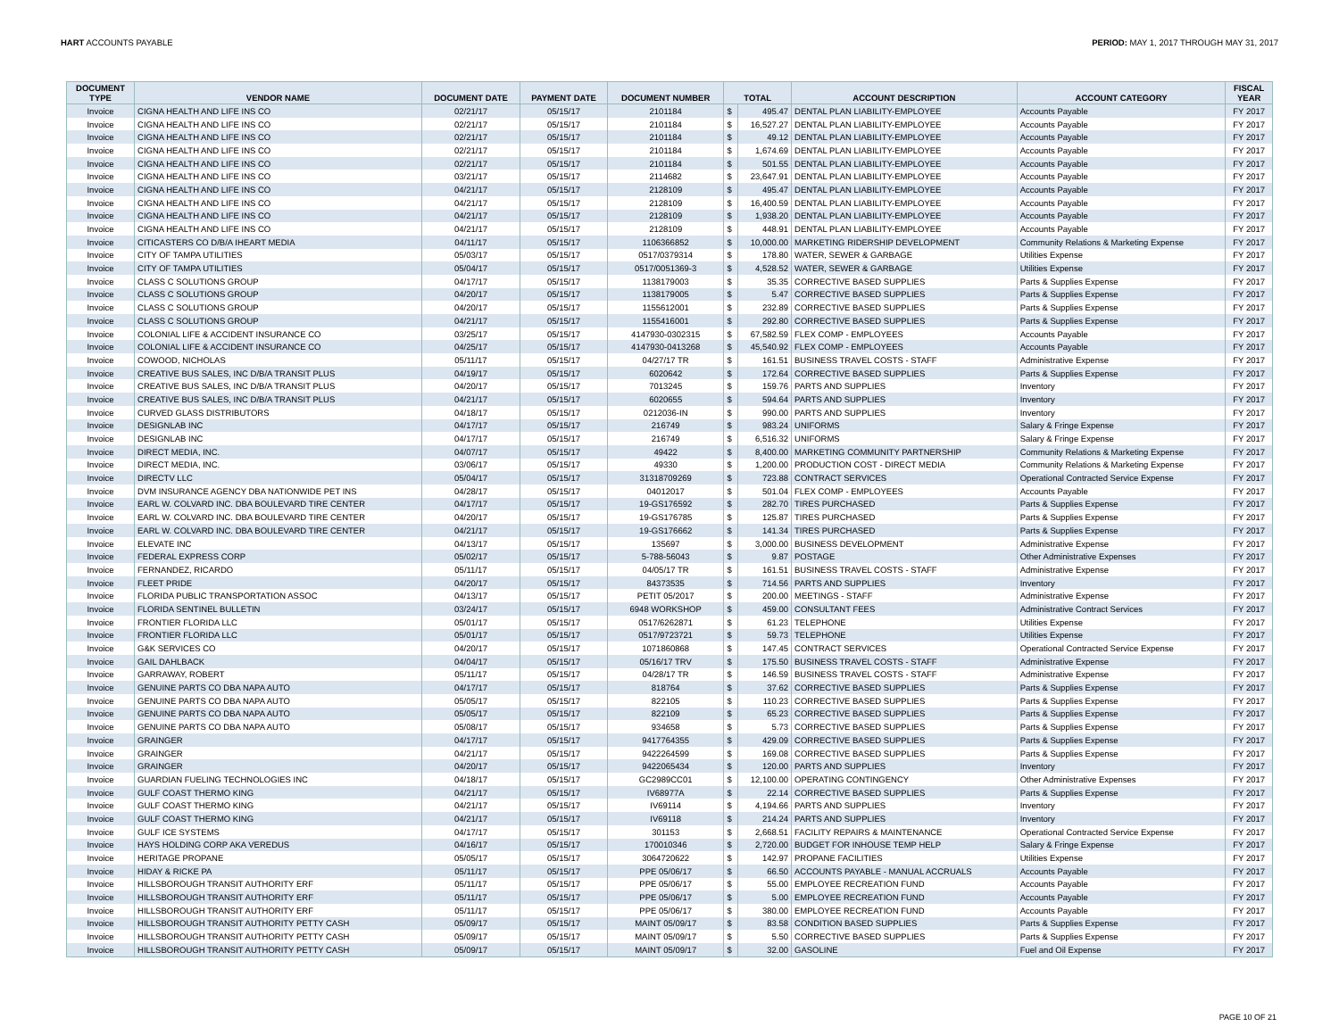HART ACCOUNTS PAYABLE PERIOD: MAY 1, 2017 THROUGH MAY 31, 2017
| DOCUMENT TYPE | VENDOR NAME | DOCUMENT DATE | PAYMENT DATE | DOCUMENT NUMBER | TOTAL | | ACCOUNT DESCRIPTION | ACCOUNT CATEGORY | FISCAL YEAR |
| --- | --- | --- | --- | --- | --- | --- | --- | --- | --- |
| Invoice | CIGNA HEALTH AND LIFE INS CO | 02/21/17 | 05/15/17 | 2101184 | $ | 495.47 | DENTAL PLAN LIABILITY-EMPLOYEE | Accounts Payable | FY 2017 |
| Invoice | CIGNA HEALTH AND LIFE INS CO | 02/21/17 | 05/15/17 | 2101184 | $ | 16,527.27 | DENTAL PLAN LIABILITY-EMPLOYEE | Accounts Payable | FY 2017 |
| Invoice | CIGNA HEALTH AND LIFE INS CO | 02/21/17 | 05/15/17 | 2101184 | $ | 49.12 | DENTAL PLAN LIABILITY-EMPLOYEE | Accounts Payable | FY 2017 |
| Invoice | CIGNA HEALTH AND LIFE INS CO | 02/21/17 | 05/15/17 | 2101184 | $ | 1,674.69 | DENTAL PLAN LIABILITY-EMPLOYEE | Accounts Payable | FY 2017 |
| Invoice | CIGNA HEALTH AND LIFE INS CO | 02/21/17 | 05/15/17 | 2101184 | $ | 501.55 | DENTAL PLAN LIABILITY-EMPLOYEE | Accounts Payable | FY 2017 |
| Invoice | CIGNA HEALTH AND LIFE INS CO | 03/21/17 | 05/15/17 | 2114682 | $ | 23,647.91 | DENTAL PLAN LIABILITY-EMPLOYEE | Accounts Payable | FY 2017 |
| Invoice | CIGNA HEALTH AND LIFE INS CO | 04/21/17 | 05/15/17 | 2128109 | $ | 495.47 | DENTAL PLAN LIABILITY-EMPLOYEE | Accounts Payable | FY 2017 |
| Invoice | CIGNA HEALTH AND LIFE INS CO | 04/21/17 | 05/15/17 | 2128109 | $ | 16,400.59 | DENTAL PLAN LIABILITY-EMPLOYEE | Accounts Payable | FY 2017 |
| Invoice | CIGNA HEALTH AND LIFE INS CO | 04/21/17 | 05/15/17 | 2128109 | $ | 1,938.20 | DENTAL PLAN LIABILITY-EMPLOYEE | Accounts Payable | FY 2017 |
| Invoice | CIGNA HEALTH AND LIFE INS CO | 04/21/17 | 05/15/17 | 2128109 | $ | 448.91 | DENTAL PLAN LIABILITY-EMPLOYEE | Accounts Payable | FY 2017 |
| Invoice | CITICASTERS CO D/B/A IHEART MEDIA | 04/11/17 | 05/15/17 | 1106366852 | $ | 10,000.00 | MARKETING RIDERSHIP DEVELOPMENT | Community Relations & Marketing Expense | FY 2017 |
| Invoice | CITY OF TAMPA UTILITIES | 05/03/17 | 05/15/17 | 0517/0379314 | $ | 178.80 | WATER, SEWER & GARBAGE | Utilities Expense | FY 2017 |
| Invoice | CITY OF TAMPA UTILITIES | 05/04/17 | 05/15/17 | 0517/0051369-3 | $ | 4,528.52 | WATER, SEWER & GARBAGE | Utilities Expense | FY 2017 |
| Invoice | CLASS C SOLUTIONS GROUP | 04/17/17 | 05/15/17 | 1138179003 | $ | 35.35 | CORRECTIVE BASED SUPPLIES | Parts & Supplies Expense | FY 2017 |
| Invoice | CLASS C SOLUTIONS GROUP | 04/20/17 | 05/15/17 | 1138179005 | $ | 5.47 | CORRECTIVE BASED SUPPLIES | Parts & Supplies Expense | FY 2017 |
| Invoice | CLASS C SOLUTIONS GROUP | 04/20/17 | 05/15/17 | 1155612001 | $ | 232.89 | CORRECTIVE BASED SUPPLIES | Parts & Supplies Expense | FY 2017 |
| Invoice | CLASS C SOLUTIONS GROUP | 04/21/17 | 05/15/17 | 1155416001 | $ | 292.80 | CORRECTIVE BASED SUPPLIES | Parts & Supplies Expense | FY 2017 |
| Invoice | COLONIAL LIFE & ACCIDENT INSURANCE CO | 03/25/17 | 05/15/17 | 4147930-0302315 | $ | 67,582.59 | FLEX COMP - EMPLOYEES | Accounts Payable | FY 2017 |
| Invoice | COLONIAL LIFE & ACCIDENT INSURANCE CO | 04/25/17 | 05/15/17 | 4147930-0413268 | $ | 45,540.92 | FLEX COMP - EMPLOYEES | Accounts Payable | FY 2017 |
| Invoice | COWOOD, NICHOLAS | 05/11/17 | 05/15/17 | 04/27/17 TR | $ | 161.51 | BUSINESS TRAVEL COSTS - STAFF | Administrative Expense | FY 2017 |
| Invoice | CREATIVE BUS SALES, INC D/B/A TRANSIT PLUS | 04/19/17 | 05/15/17 | 6020642 | $ | 172.64 | CORRECTIVE BASED SUPPLIES | Parts & Supplies Expense | FY 2017 |
| Invoice | CREATIVE BUS SALES, INC D/B/A TRANSIT PLUS | 04/20/17 | 05/15/17 | 7013245 | $ | 159.76 | PARTS AND SUPPLIES | Inventory | FY 2017 |
| Invoice | CREATIVE BUS SALES, INC D/B/A TRANSIT PLUS | 04/21/17 | 05/15/17 | 6020655 | $ | 594.64 | PARTS AND SUPPLIES | Inventory | FY 2017 |
| Invoice | CURVED GLASS DISTRIBUTORS | 04/18/17 | 05/15/17 | 0212036-IN | $ | 990.00 | PARTS AND SUPPLIES | Inventory | FY 2017 |
| Invoice | DESIGNLAB INC | 04/17/17 | 05/15/17 | 216749 | $ | 983.24 | UNIFORMS | Salary & Fringe Expense | FY 2017 |
| Invoice | DESIGNLAB INC | 04/17/17 | 05/15/17 | 216749 | $ | 6,516.32 | UNIFORMS | Salary & Fringe Expense | FY 2017 |
| Invoice | DIRECT MEDIA, INC. | 04/07/17 | 05/15/17 | 49422 | $ | 8,400.00 | MARKETING COMMUNITY PARTNERSHIP | Community Relations & Marketing Expense | FY 2017 |
| Invoice | DIRECT MEDIA, INC. | 03/06/17 | 05/15/17 | 49330 | $ | 1,200.00 | PRODUCTION COST - DIRECT MEDIA | Community Relations & Marketing Expense | FY 2017 |
| Invoice | DIRECTV LLC | 05/04/17 | 05/15/17 | 31318709269 | $ | 723.88 | CONTRACT SERVICES | Operational Contracted Service Expense | FY 2017 |
| Invoice | DVM INSURANCE AGENCY DBA NATIONWIDE PET INS | 04/28/17 | 05/15/17 | 04012017 | $ | 501.04 | FLEX COMP - EMPLOYEES | Accounts Payable | FY 2017 |
| Invoice | EARL W. COLVARD INC. DBA BOULEVARD TIRE CENTER | 04/17/17 | 05/15/17 | 19-GS176592 | $ | 282.70 | TIRES PURCHASED | Parts & Supplies Expense | FY 2017 |
| Invoice | EARL W. COLVARD INC. DBA BOULEVARD TIRE CENTER | 04/20/17 | 05/15/17 | 19-GS176785 | $ | 125.87 | TIRES PURCHASED | Parts & Supplies Expense | FY 2017 |
| Invoice | EARL W. COLVARD INC. DBA BOULEVARD TIRE CENTER | 04/21/17 | 05/15/17 | 19-GS176662 | $ | 141.34 | TIRES PURCHASED | Parts & Supplies Expense | FY 2017 |
| Invoice | ELEVATE INC | 04/13/17 | 05/15/17 | 135697 | $ | 3,000.00 | BUSINESS DEVELOPMENT | Administrative Expense | FY 2017 |
| Invoice | FEDERAL EXPRESS CORP | 05/02/17 | 05/15/17 | 5-788-56043 | $ | 9.87 | POSTAGE | Other Administrative Expenses | FY 2017 |
| Invoice | FERNANDEZ, RICARDO | 05/11/17 | 05/15/17 | 04/05/17 TR | $ | 161.51 | BUSINESS TRAVEL COSTS - STAFF | Administrative Expense | FY 2017 |
| Invoice | FLEET PRIDE | 04/20/17 | 05/15/17 | 84373535 | $ | 714.56 | PARTS AND SUPPLIES | Inventory | FY 2017 |
| Invoice | FLORIDA PUBLIC TRANSPORTATION ASSOC | 04/13/17 | 05/15/17 | PETIT 05/2017 | $ | 200.00 | MEETINGS - STAFF | Administrative Expense | FY 2017 |
| Invoice | FLORIDA SENTINEL BULLETIN | 03/24/17 | 05/15/17 | 6948 WORKSHOP | $ | 459.00 | CONSULTANT FEES | Administrative Contract Services | FY 2017 |
| Invoice | FRONTIER FLORIDA LLC | 05/01/17 | 05/15/17 | 0517/6262871 | $ | 61.23 | TELEPHONE | Utilities Expense | FY 2017 |
| Invoice | FRONTIER FLORIDA LLC | 05/01/17 | 05/15/17 | 0517/9723721 | $ | 59.73 | TELEPHONE | Utilities Expense | FY 2017 |
| Invoice | G&K SERVICES CO | 04/20/17 | 05/15/17 | 1071860868 | $ | 147.45 | CONTRACT SERVICES | Operational Contracted Service Expense | FY 2017 |
| Invoice | GAIL DAHLBACK | 04/04/17 | 05/15/17 | 05/16/17 TRV | $ | 175.50 | BUSINESS TRAVEL COSTS - STAFF | Administrative Expense | FY 2017 |
| Invoice | GARRAWAY, ROBERT | 05/11/17 | 05/15/17 | 04/28/17 TR | $ | 146.59 | BUSINESS TRAVEL COSTS - STAFF | Administrative Expense | FY 2017 |
| Invoice | GENUINE PARTS CO DBA NAPA AUTO | 04/17/17 | 05/15/17 | 818764 | $ | 37.62 | CORRECTIVE BASED SUPPLIES | Parts & Supplies Expense | FY 2017 |
| Invoice | GENUINE PARTS CO DBA NAPA AUTO | 05/05/17 | 05/15/17 | 822105 | $ | 110.23 | CORRECTIVE BASED SUPPLIES | Parts & Supplies Expense | FY 2017 |
| Invoice | GENUINE PARTS CO DBA NAPA AUTO | 05/05/17 | 05/15/17 | 822109 | $ | 65.23 | CORRECTIVE BASED SUPPLIES | Parts & Supplies Expense | FY 2017 |
| Invoice | GENUINE PARTS CO DBA NAPA AUTO | 05/08/17 | 05/15/17 | 934658 | $ | 5.73 | CORRECTIVE BASED SUPPLIES | Parts & Supplies Expense | FY 2017 |
| Invoice | GRAINGER | 04/17/17 | 05/15/17 | 9417764355 | $ | 429.09 | CORRECTIVE BASED SUPPLIES | Parts & Supplies Expense | FY 2017 |
| Invoice | GRAINGER | 04/21/17 | 05/15/17 | 9422264599 | $ | 169.08 | CORRECTIVE BASED SUPPLIES | Parts & Supplies Expense | FY 2017 |
| Invoice | GRAINGER | 04/20/17 | 05/15/17 | 9422065434 | $ | 120.00 | PARTS AND SUPPLIES | Inventory | FY 2017 |
| Invoice | GUARDIAN FUELING TECHNOLOGIES INC | 04/18/17 | 05/15/17 | GC2989CC01 | $ | 12,100.00 | OPERATING CONTINGENCY | Other Administrative Expenses | FY 2017 |
| Invoice | GULF COAST THERMO KING | 04/21/17 | 05/15/17 | IV68977A | $ | 22.14 | CORRECTIVE BASED SUPPLIES | Parts & Supplies Expense | FY 2017 |
| Invoice | GULF COAST THERMO KING | 04/21/17 | 05/15/17 | IV69114 | $ | 4,194.66 | PARTS AND SUPPLIES | Inventory | FY 2017 |
| Invoice | GULF COAST THERMO KING | 04/21/17 | 05/15/17 | IV69118 | $ | 214.24 | PARTS AND SUPPLIES | Inventory | FY 2017 |
| Invoice | GULF ICE SYSTEMS | 04/17/17 | 05/15/17 | 301153 | $ | 2,668.51 | FACILITY REPAIRS & MAINTENANCE | Operational Contracted Service Expense | FY 2017 |
| Invoice | HAYS HOLDING CORP AKA VEREDUS | 04/16/17 | 05/15/17 | 170010346 | $ | 2,720.00 | BUDGET FOR INHOUSE TEMP HELP | Salary & Fringe Expense | FY 2017 |
| Invoice | HERITAGE PROPANE | 05/05/17 | 05/15/17 | 3064720622 | $ | 142.97 | PROPANE FACILITIES | Utilities Expense | FY 2017 |
| Invoice | HIDAY & RICKE PA | 05/11/17 | 05/15/17 | PPE 05/06/17 | $ | 66.50 | ACCOUNTS PAYABLE - MANUAL ACCRUALS | Accounts Payable | FY 2017 |
| Invoice | HILLSBOROUGH TRANSIT AUTHORITY ERF | 05/11/17 | 05/15/17 | PPE 05/06/17 | $ | 55.00 | EMPLOYEE RECREATION FUND | Accounts Payable | FY 2017 |
| Invoice | HILLSBOROUGH TRANSIT AUTHORITY ERF | 05/11/17 | 05/15/17 | PPE 05/06/17 | $ | 5.00 | EMPLOYEE RECREATION FUND | Accounts Payable | FY 2017 |
| Invoice | HILLSBOROUGH TRANSIT AUTHORITY ERF | 05/11/17 | 05/15/17 | PPE 05/06/17 | $ | 380.00 | EMPLOYEE RECREATION FUND | Accounts Payable | FY 2017 |
| Invoice | HILLSBOROUGH TRANSIT AUTHORITY PETTY CASH | 05/09/17 | 05/15/17 | MAINT 05/09/17 | $ | 83.58 | CONDITION BASED SUPPLIES | Parts & Supplies Expense | FY 2017 |
| Invoice | HILLSBOROUGH TRANSIT AUTHORITY PETTY CASH | 05/09/17 | 05/15/17 | MAINT 05/09/17 | $ | 5.50 | CORRECTIVE BASED SUPPLIES | Parts & Supplies Expense | FY 2017 |
| Invoice | HILLSBOROUGH TRANSIT AUTHORITY PETTY CASH | 05/09/17 | 05/15/17 | MAINT 05/09/17 | $ | 32.00 | GASOLINE | Fuel and Oil Expense | FY 2017 |
PAGE 10 OF 21